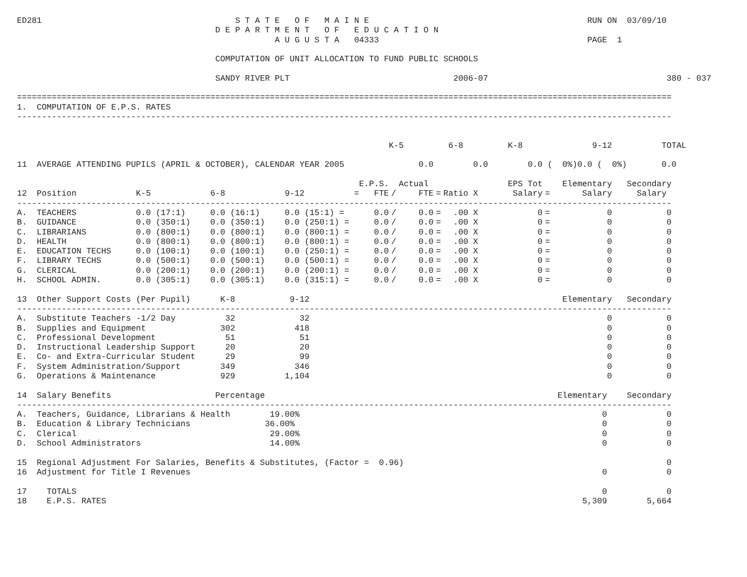ED281                                       S T A T E   O F   M A I N E                                            RUN ON  03/09/10
                                        D E P A R T M E N T   O F   E D U C A T I O N
                                                    A U G U S T A   04333                                          PAGE  1

                                        COMPUTATION OF UNIT ALLOCATION TO FUND PUBLIC SCHOOLS

                                        SANDY RIVER PLT                                 2006-07                                    380 - 037

====================================================================================================================================
1.  COMPUTATION OF E.P.S. RATES
------------------------------------------------------------------------------------------------------------------------------------
| | K-5 | 6-8 | K-8 | 9-12 TOTAL |
| --- | --- | --- | --- | --- |
| 11 AVERAGE ATTENDING PUPILS (APRIL & OCTOBER), CALENDAR YEAR 2005 | 0.0 | 0.0 | 0.0 ( 0%) | 0.0 ( 0%) 0.0 |

| | | | | | E.P.S. | | Actual | | | | EPS Tot | | Elementary | Secondary |
| --- | --- | --- | --- | --- | --- | --- | --- | --- | --- | --- | --- | --- | --- | --- |
| 12 | Position | K-5 | 6-8 | 9-12 | = FTE | / | FTE | = | Ratio X | | Salary | = | Salary | Salary |
| ------------------------------------------------------------------------------------------------------------------------------------ | | | | | | | | | | | | | | |
| A. | TEACHERS | 0.0 (17:1) | 0.0 (16:1) | 0.0 (15:1) = | 0.0 | / | 0.0 | = | .00 X | | 0 | = | 0 | 0 |
| B. | GUIDANCE | 0.0 (350:1) | 0.0 (350:1) | 0.0 (250:1) = | 0.0 | / | 0.0 | = | .00 X | | 0 | = | 0 | 0 |
| C. | LIBRARIANS | 0.0 (800:1) | 0.0 (800:1) | 0.0 (800:1) = | 0.0 | / | 0.0 | = | .00 X | | 0 | = | 0 | 0 |
| D. | HEALTH | 0.0 (800:1) | 0.0 (800:1) | 0.0 (800:1) = | 0.0 | / | 0.0 | = | .00 X | | 0 | = | 0 | 0 |
| E. | EDUCATION TECHS | 0.0 (100:1) | 0.0 (100:1) | 0.0 (250:1) = | 0.0 | / | 0.0 | = | .00 X | | 0 | = | 0 | 0 |
| F. | LIBRARY TECHS | 0.0 (500:1) | 0.0 (500:1) | 0.0 (500:1) = | 0.0 | / | 0.0 | = | .00 X | | 0 | = | 0 | 0 |
| G. | CLERICAL | 0.0 (200:1) | 0.0 (200:1) | 0.0 (200:1) = | 0.0 | / | 0.0 | = | .00 X | | 0 | = | 0 | 0 |
| H. | SCHOOL ADMIN. | 0.0 (305:1) | 0.0 (305:1) | 0.0 (315:1) = | 0.0 | / | 0.0 | = | .00 X | | 0 | = | 0 | 0 |
 
| 13 | Other Support Costs (Per Pupil) | K-8 | 9-12 | Elementary | Secondary |
| --- | --- | --- | --- | --- | --- |
| ------------------------------------------------------------------------------------------------------------------------------------ | | | | | |
| A. | Substitute Teachers -1/2 Day | 32 | 32 | 0 | 0 |
| B. | Supplies and Equipment | 302 | 418 | 0 | 0 |
| C. | Professional Development | 51 | 51 | 0 | 0 |
| D. | Instructional Leadership Support | 20 | 20 | 0 | 0 |
| E. | Co- and Extra-Curricular Student | 29 | 99 | 0 | 0 |
| F. | System Administration/Support | 349 | 346 | 0 | 0 |
| G. | Operations & Maintenance | 929 | 1,104 | 0 | 0 |
 
| 14 | Salary Benefits Percentage | Elementary | Secondary |
| --- | --- | --- | --- |
| ------------------------------------------------------------------------------------------------------------------------------------ | | | |
| A. | Teachers, Guidance, Librarians & Health 19.00% | 0 | 0 |
| B. | Education & Library Technicians 36.00% | 0 | 0 |
| C. | Clerical 29.00% | 0 | 0 |
| D. | School Administrators 14.00% | 0 | 0 |
| 15 | Regional Adjustment For Salaries, Benefits & Substitutes, (Factor = 0.96) | | 0 |
| 16 | Adjustment for Title I Revenues | 0 | 0 |
| 17 | TOTALS | 0 | 0 |
| 18 | E.P.S. RATES | 5,309 | 5,664 |